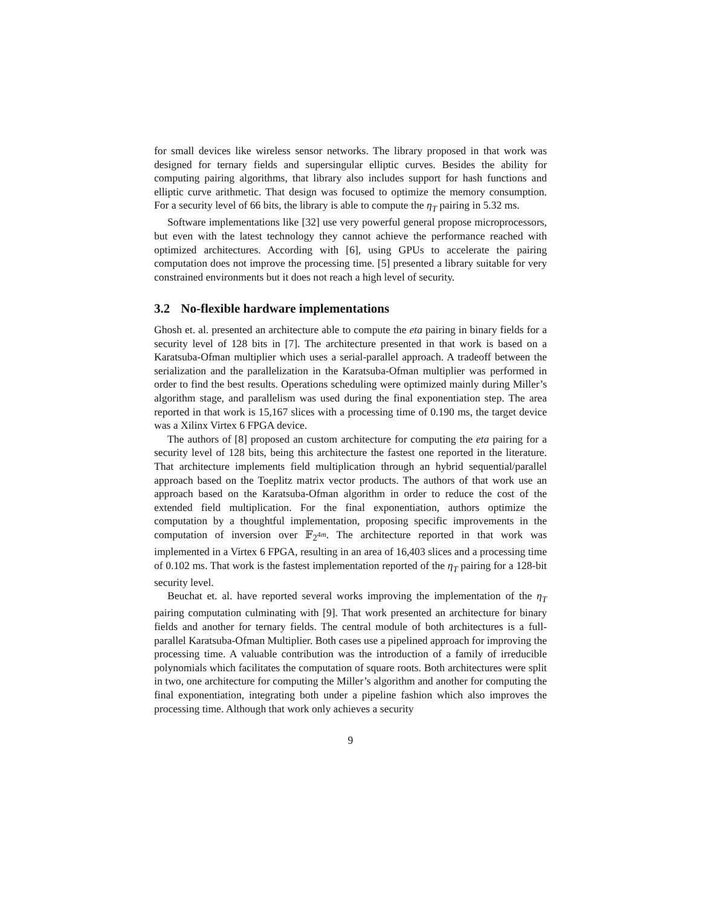for small devices like wireless sensor networks. The library proposed in that work was designed for ternary fields and supersingular elliptic curves. Besides the ability for computing pairing algorithms, that library also includes support for hash functions and elliptic curve arithmetic. That design was focused to optimize the memory consumption. For a security level of 66 bits, the library is able to compute the η<sub>T</sub> pairing in 5.32 ms.
Software implementations like [32] use very powerful general propose microprocessors, but even with the latest technology they cannot achieve the performance reached with optimized architectures. According with [6], using GPUs to accelerate the pairing computation does not improve the processing time. [5] presented a library suitable for very constrained environments but it does not reach a high level of security.
3.2 No-flexible hardware implementations
Ghosh et. al. presented an architecture able to compute the eta pairing in binary fields for a security level of 128 bits in [7]. The architecture presented in that work is based on a Karatsuba-Ofman multiplier which uses a serial-parallel approach. A tradeoff between the serialization and the parallelization in the Karatsuba-Ofman multiplier was performed in order to find the best results. Operations scheduling were optimized mainly during Miller’s algorithm stage, and parallelism was used during the final exponentiation step. The area reported in that work is 15,167 slices with a processing time of 0.190 ms, the target device was a Xilinx Virtex 6 FPGA device.
The authors of [8] proposed an custom architecture for computing the eta pairing for a security level of 128 bits, being this architecture the fastest one reported in the literature. That architecture implements field multiplication through an hybrid sequential/parallel approach based on the Toeplitz matrix vector products. The authors of that work use an approach based on the Karatsuba-Ofman algorithm in order to reduce the cost of the extended field multiplication. For the final exponentiation, authors optimize the computation by a thoughtful implementation, proposing specific improvements in the computation of inversion over 𝔽<sub>2<sup>4m</sup></sub>. The architecture reported in that work was implemented in a Virtex 6 FPGA, resulting in an area of 16,403 slices and a processing time of 0.102 ms. That work is the fastest implementation reported of the η<sub>T</sub> pairing for a 128-bit security level.
Beuchat et. al. have reported several works improving the implementation of the η<sub>T</sub> pairing computation culminating with [9]. That work presented an architecture for binary fields and another for ternary fields. The central module of both architectures is a full-parallel Karatsuba-Ofman Multiplier. Both cases use a pipelined approach for improving the processing time. A valuable contribution was the introduction of a family of irreducible polynomials which facilitates the computation of square roots. Both architectures were split in two, one architecture for computing the Miller’s algorithm and another for computing the final exponentiation, integrating both under a pipeline fashion which also improves the processing time. Although that work only achieves a security
9